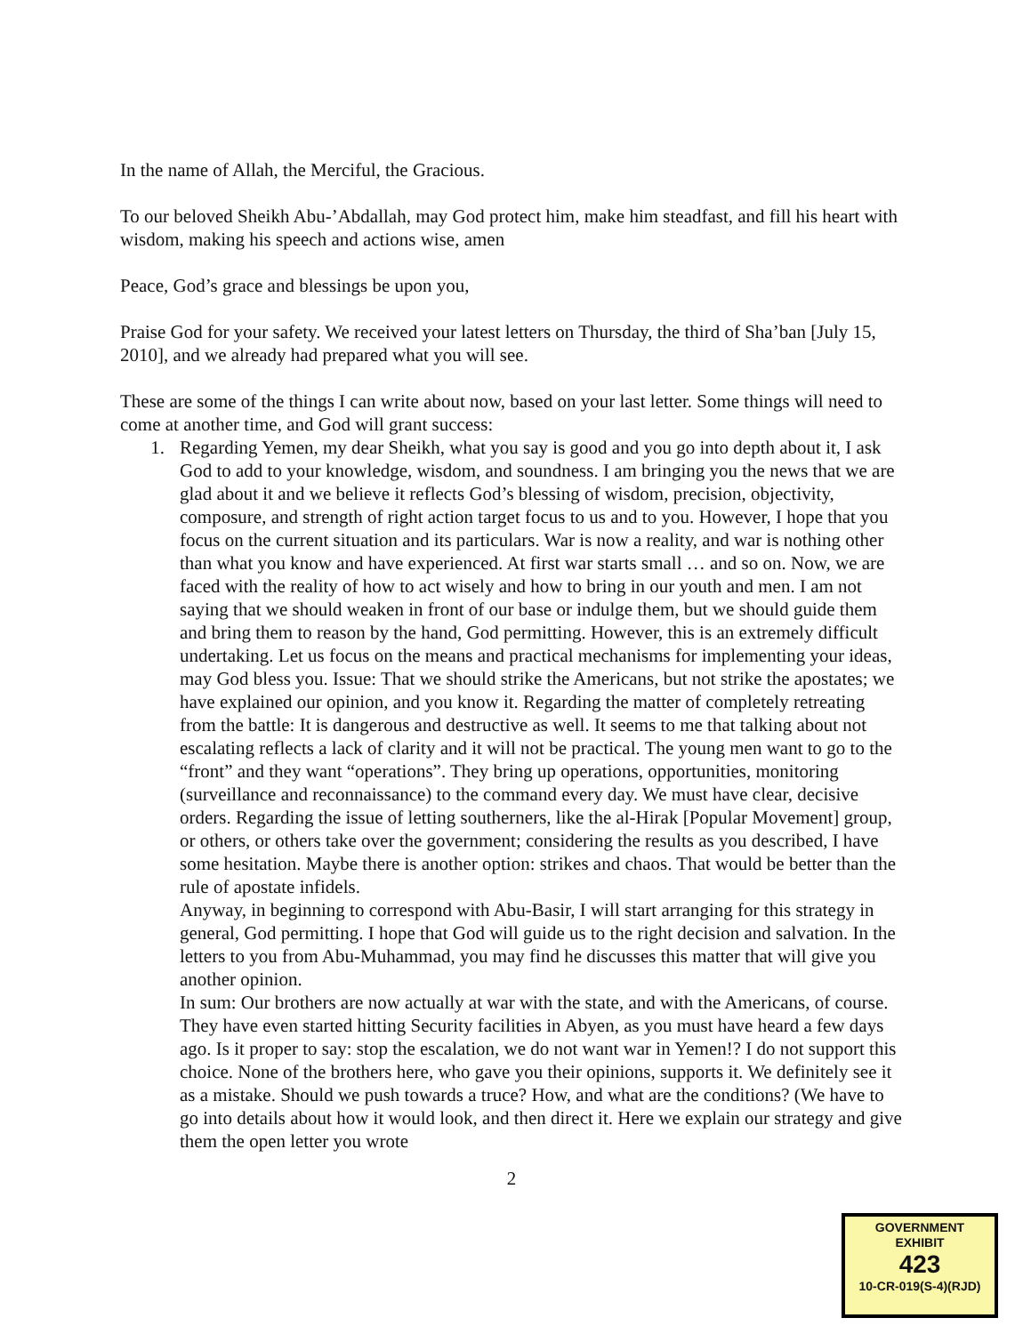In the name of Allah, the Merciful, the Gracious.
To our beloved Sheikh Abu-’Abdallah, may God protect him, make him steadfast, and fill his heart with wisdom, making his speech and actions wise, amen
Peace, God’s grace and blessings be upon you,
Praise God for your safety. We received your latest letters on Thursday, the third of Sha’ban [July 15, 2010], and we already had prepared what you will see.
These are some of the things I can write about now, based on your last letter. Some things will need to come at another time, and God will grant success:
1. Regarding Yemen, my dear Sheikh, what you say is good and you go into depth about it, I ask God to add to your knowledge, wisdom, and soundness. I am bringing you the news that we are glad about it and we believe it reflects God’s blessing of wisdom, precision, objectivity, composure, and strength of right action target focus to us and to you. However, I hope that you focus on the current situation and its particulars. War is now a reality, and war is nothing other than what you know and have experienced. At first war starts small … and so on. Now, we are faced with the reality of how to act wisely and how to bring in our youth and men. I am not saying that we should weaken in front of our base or indulge them, but we should guide them and bring them to reason by the hand, God permitting. However, this is an extremely difficult undertaking. Let us focus on the means and practical mechanisms for implementing your ideas, may God bless you. Issue: That we should strike the Americans, but not strike the apostates; we have explained our opinion, and you know it. Regarding the matter of completely retreating from the battle: It is dangerous and destructive as well. It seems to me that talking about not escalating reflects a lack of clarity and it will not be practical. The young men want to go to the “front” and they want “operations”. They bring up operations, opportunities, monitoring (surveillance and reconnaissance) to the command every day. We must have clear, decisive orders. Regarding the issue of letting southerners, like the al-Hirak [Popular Movement] group, or others, or others take over the government; considering the results as you described, I have some hesitation. Maybe there is another option: strikes and chaos. That would be better than the rule of apostate infidels.
Anyway, in beginning to correspond with Abu-Basir, I will start arranging for this strategy in general, God permitting. I hope that God will guide us to the right decision and salvation. In the letters to you from Abu-Muhammad, you may find he discusses this matter that will give you another opinion.
In sum: Our brothers are now actually at war with the state, and with the Americans, of course. They have even started hitting Security facilities in Abyen, as you must have heard a few days ago. Is it proper to say: stop the escalation, we do not want war in Yemen!? I do not support this choice. None of the brothers here, who gave you their opinions, supports it. We definitely see it as a mistake. Should we push towards a truce? How, and what are the conditions? (We have to go into details about how it would look, and then direct it. Here we explain our strategy and give them the open letter you wrote
2
GOVERNMENT
EXHIBIT
423
10-CR-019(S-4)(RJD)